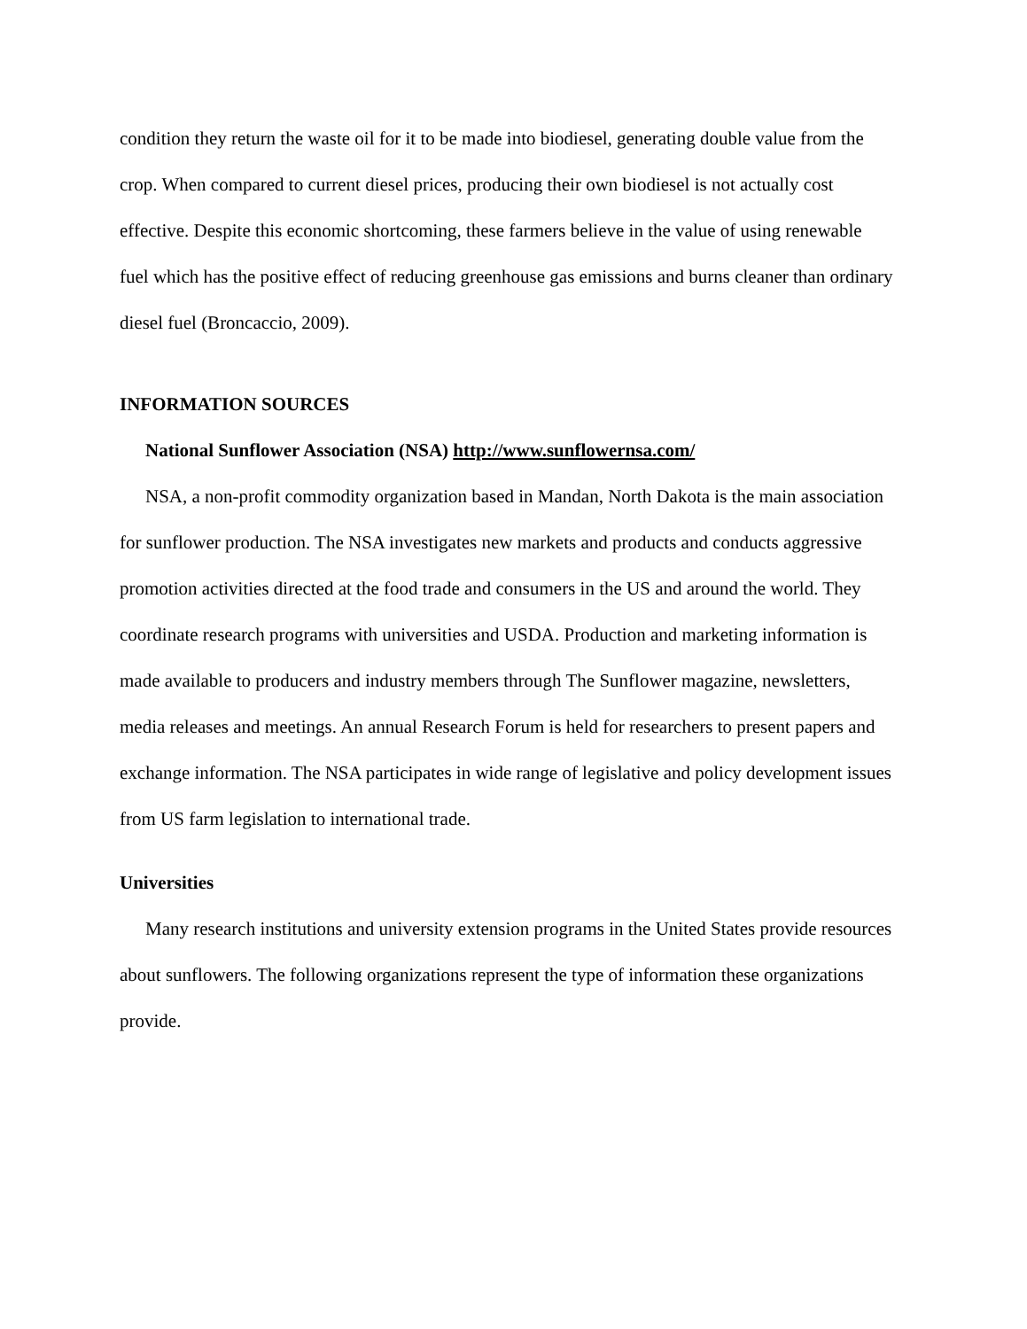condition they return the waste oil for it to be made into biodiesel, generating double value from the crop. When compared to current diesel prices, producing their own biodiesel is not actually cost effective. Despite this economic shortcoming, these farmers believe in the value of using renewable fuel which has the positive effect of reducing greenhouse gas emissions and burns cleaner than ordinary diesel fuel (Broncaccio, 2009).
INFORMATION SOURCES
National Sunflower Association (NSA) http://www.sunflowernsa.com/
NSA, a non-profit commodity organization based in Mandan, North Dakota is the main association for sunflower production. The NSA investigates new markets and products and conducts aggressive promotion activities directed at the food trade and consumers in the US and around the world. They coordinate research programs with universities and USDA. Production and marketing information is made available to producers and industry members through The Sunflower magazine, newsletters, media releases and meetings. An annual Research Forum is held for researchers to present papers and exchange information. The NSA participates in wide range of legislative and policy development issues from US farm legislation to international trade.
Universities
Many research institutions and university extension programs in the United States provide resources about sunflowers. The following organizations represent the type of information these organizations provide.